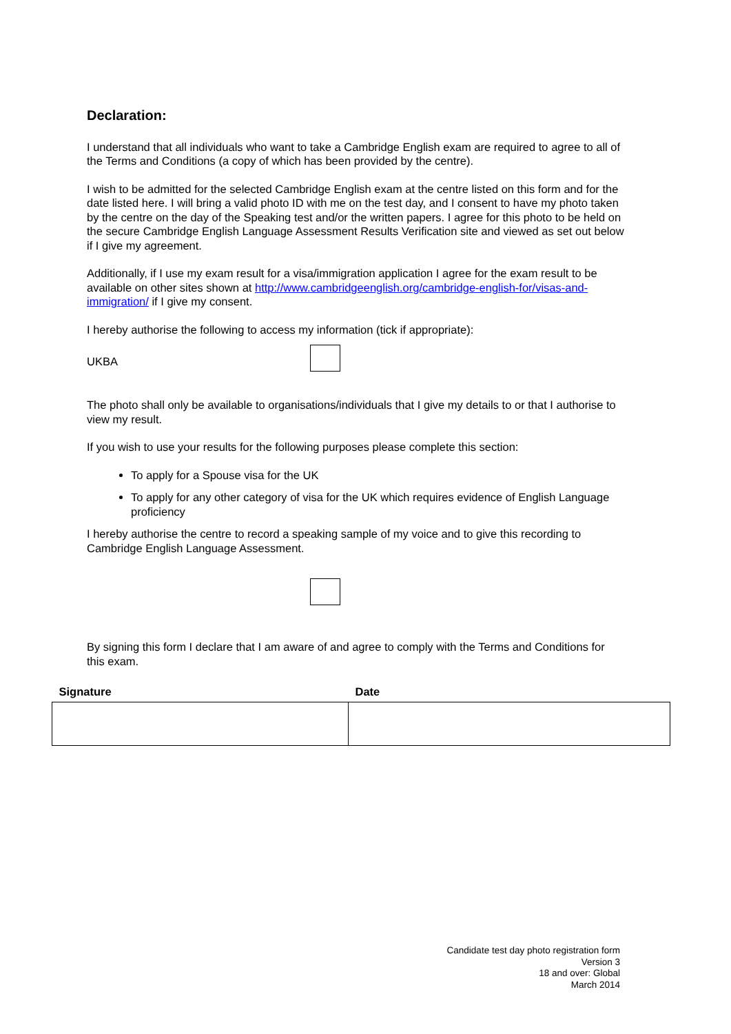Declaration:
I understand that all individuals who want to take a Cambridge English exam are required to agree to all of the Terms and Conditions (a copy of which has been provided by the centre).
I wish to be admitted for the selected Cambridge English exam at the centre listed on this form and for the date listed here. I will bring a valid photo ID with me on the test day, and I consent to have my photo taken by the centre on the day of the Speaking test and/or the written papers. I agree for this photo to be held on the secure Cambridge English Language Assessment Results Verification site and viewed as set out below if I give my agreement.
Additionally, if I use my exam result for a visa/immigration application I agree for the exam result to be available on other sites shown at http://www.cambridgeenglish.org/cambridge-english-for/visas-and-immigration/ if I give my consent.
I hereby authorise the following to access my information (tick if appropriate):
UKBA
The photo shall only be available to organisations/individuals that I give my details to or that I authorise to view my result.
If you wish to use your results for the following purposes please complete this section:
To apply for a Spouse visa for the UK
To apply for any other category of visa for the UK which requires evidence of English Language proficiency
I hereby authorise the centre to record a speaking sample of my voice and to give this recording to Cambridge English Language Assessment.
By signing this form I declare that I am aware of and agree to comply with the Terms and Conditions for this exam.
| Signature | Date |
| --- | --- |
Candidate test day photo registration form
Version 3
18 and over: Global
March 2014